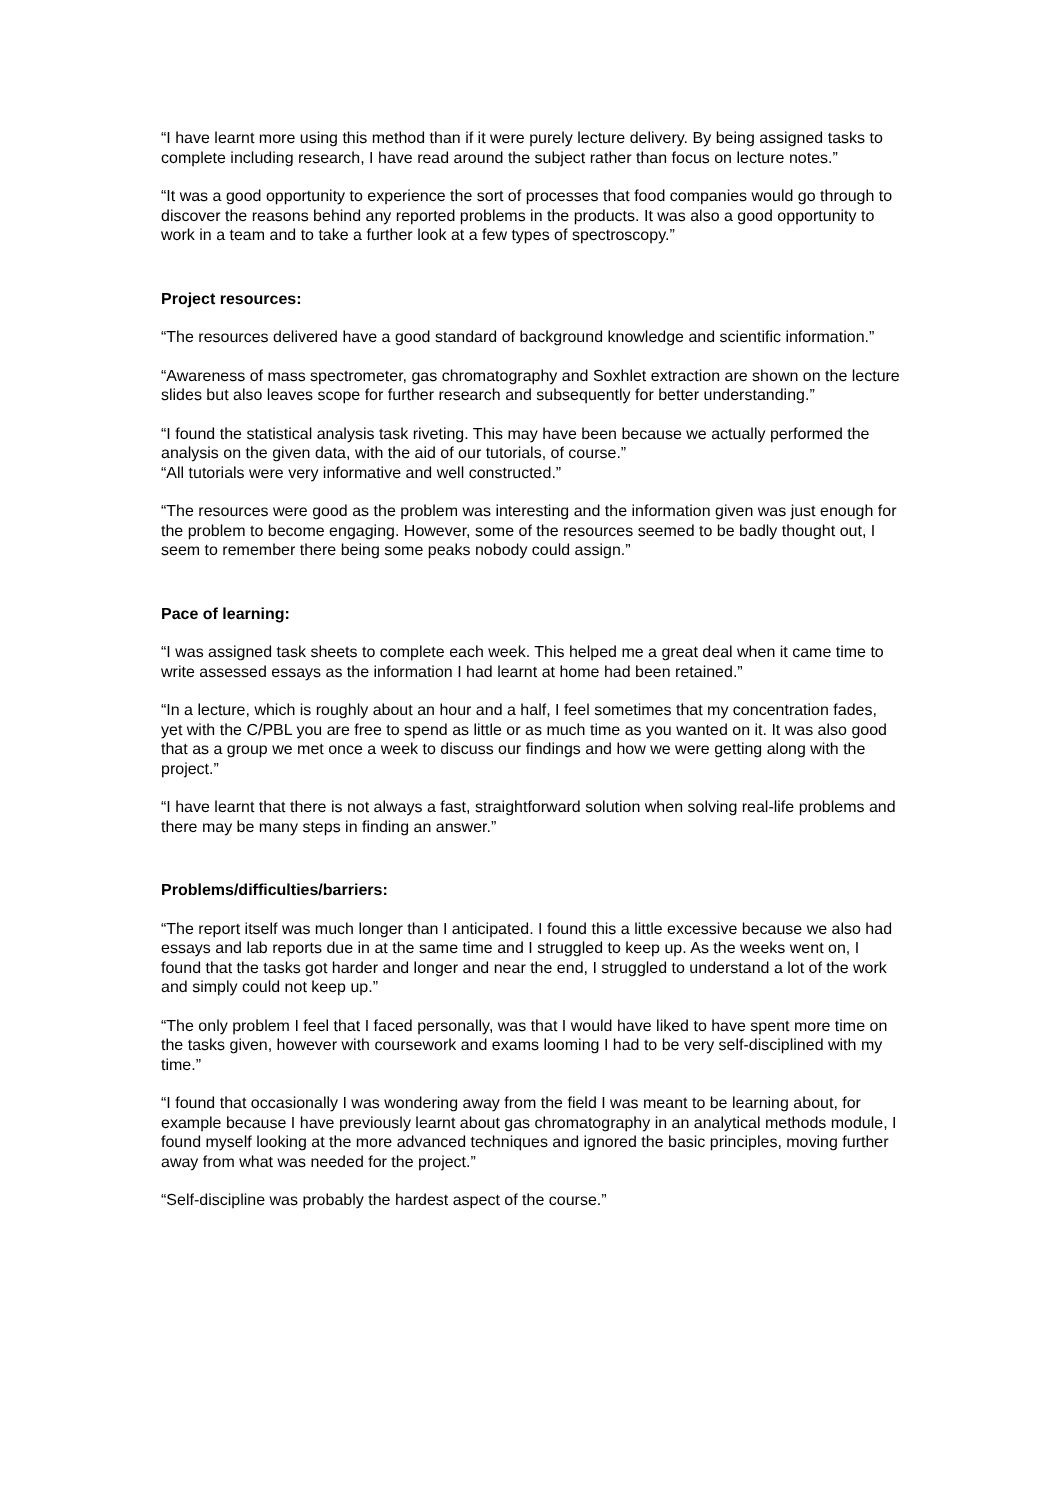“I have learnt more using this method than if it were purely lecture delivery. By being assigned tasks to complete including research, I have read around the subject rather than focus on lecture notes.”
“It was a good opportunity to experience the sort of processes that food companies would go through to discover the reasons behind any reported problems in the products. It was also a good opportunity to work in a team and to take a further look at a few types of spectroscopy.”
Project resources:
“The resources delivered have a good standard of background knowledge and scientific information.”
“Awareness of mass spectrometer, gas chromatography and Soxhlet extraction are shown on the lecture slides but also leaves scope for further research and subsequently for better understanding.”
“I found the statistical analysis task riveting. This may have been because we actually performed the analysis on the given data, with the aid of our tutorials, of course.”
“All tutorials were very informative and well constructed.”
“The resources were good as the problem was interesting and the information given was just enough for the problem to become engaging. However, some of the resources seemed to be badly thought out, I seem to remember there being some peaks nobody could assign.”
Pace of learning:
“I was assigned task sheets to complete each week. This helped me a great deal when it came time to write assessed essays as the information I had learnt at home had been retained.”
“In a lecture, which is roughly about an hour and a half, I feel sometimes that my concentration fades, yet with the C/PBL you are free to spend as little or as much time as you wanted on it. It was also good that as a group we met once a week to discuss our findings and how we were getting along with the project.”
“I have learnt that there is not always a fast, straightforward solution when solving real-life problems and there may be many steps in finding an answer.”
Problems/difficulties/barriers:
“The report itself was much longer than I anticipated. I found this a little excessive because we also had essays and lab reports due in at the same time and I struggled to keep up. As the weeks went on, I found that the tasks got harder and longer and near the end, I struggled to understand a lot of the work and simply could not keep up.”
“The only problem I feel that I faced personally, was that I would have liked to have spent more time on the tasks given, however with coursework and exams looming I had to be very self-disciplined with my time.”
“I found that occasionally I was wondering away from the field I was meant to be learning about, for example because I have previously learnt about gas chromatography in an analytical methods module, I found myself looking at the more advanced techniques and ignored the basic principles, moving further away from what was needed for the project.”
“Self-discipline was probably the hardest aspect of the course.”